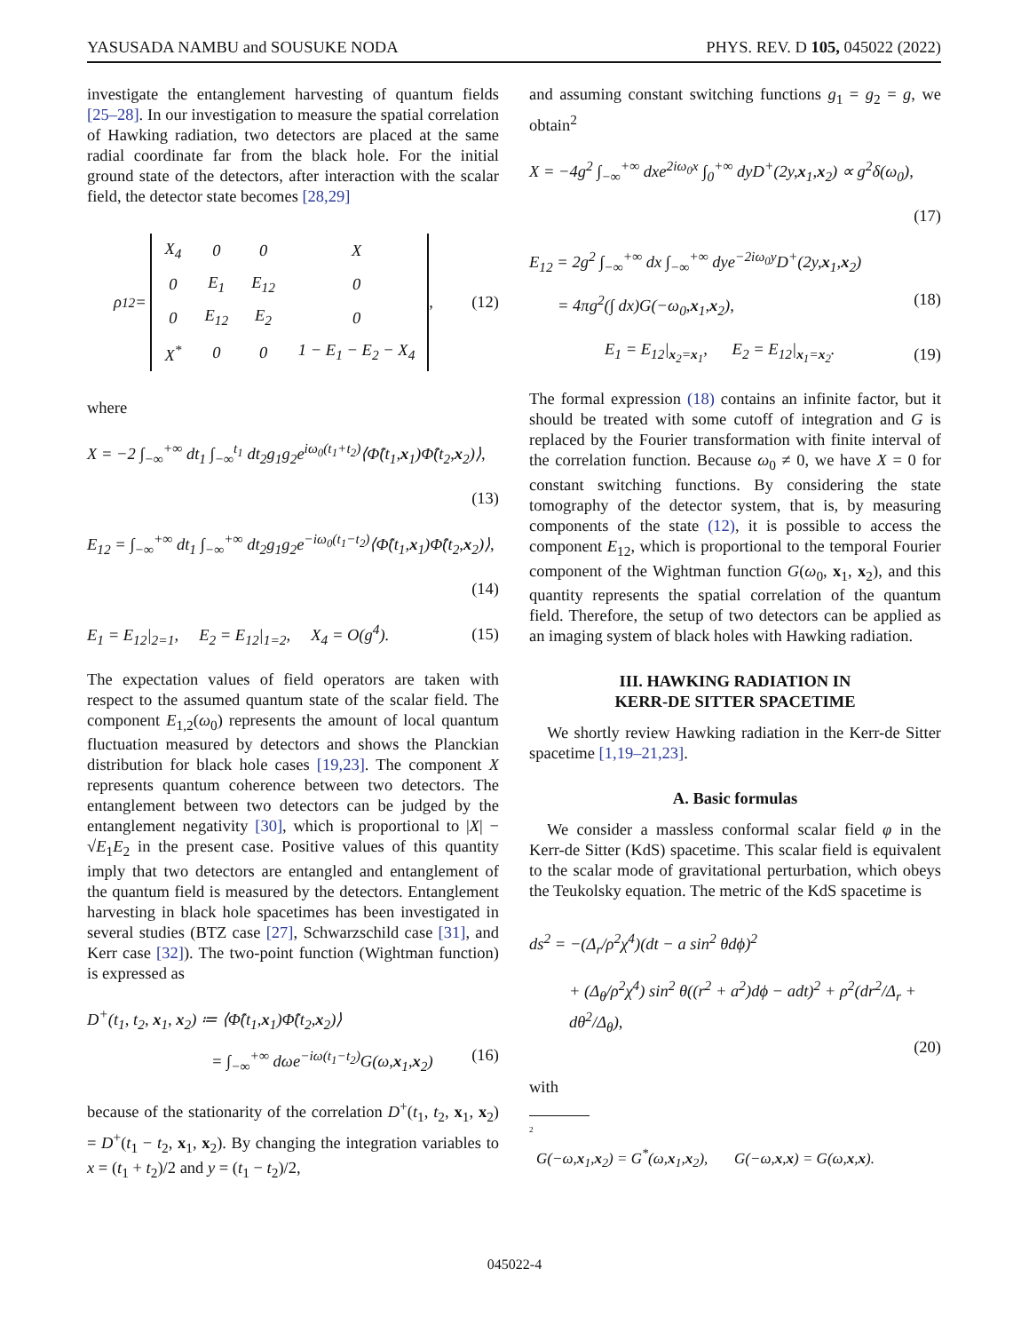YASUSADA NAMBU and SOUSUKE NODA PHYS. REV. D 105, 045022 (2022)
investigate the entanglement harvesting of quantum fields [25–28]. In our investigation to measure the spatial correlation of Hawking radiation, two detectors are placed at the same radial coordinate far from the black hole. For the initial ground state of the detectors, after interaction with the scalar field, the detector state becomes [28,29]
ρ<sub>12</sub> =
| X<sub>4</sub> | 0 | 0 | X |
| 0 | E<sub>1</sub> | E<sub>12</sub> | 0 |
| 0 | E<sub>12</sub> | E<sub>2</sub> | 0 |
| X<sup>*</sup> | 0 | 0 | 1 − E<sub>1</sub> − E<sub>2</sub> − X<sub>4</sub> |
, (12)
where
X = −2 ∫<sub>−∞</sub><sup>+∞</sup> dt<sub>1</sub> ∫<sub>−∞</sub><sup>t<sub>1</sub></sup> dt<sub>2</sub>g<sub>1</sub>g<sub>2</sub>e<sup>iω<sub>0</sub>(t<sub>1</sub>+t<sub>2</sub>)</sup>⟨Φ̂(t<sub>1</sub>,x<sub>1</sub>)Φ̂(t<sub>2</sub>,x<sub>2</sub>)⟩,
(13)
E<sub>12</sub> = ∫<sub>−∞</sub><sup>+∞</sup> dt<sub>1</sub> ∫<sub>−∞</sub><sup>+∞</sup> dt<sub>2</sub>g<sub>1</sub>g<sub>2</sub>e<sup>−iω<sub>0</sub>(t<sub>1</sub>−t<sub>2</sub>)</sup>⟨Φ̂(t<sub>1</sub>,x<sub>1</sub>)Φ̂(t<sub>2</sub>,x<sub>2</sub>)⟩,
(14)
E<sub>1</sub> = E<sub>12</sub>|<sub>2=1</sub>, E<sub>2</sub> = E<sub>12</sub>|<sub>1=2</sub>, X<sub>4</sub> = O(g<sup>4</sup>). (15)
The expectation values of field operators are taken with respect to the assumed quantum state of the scalar field. The component E<sub>1,2</sub>(ω<sub>0</sub>) represents the amount of local quantum fluctuation measured by detectors and shows the Planckian distribution for black hole cases [19,23]. The component X represents quantum coherence between two detectors. The entanglement between two detectors can be judged by the entanglement negativity [30], which is proportional to |X| − √E<sub>1</sub>E<sub>2</sub> in the present case. Positive values of this quantity imply that two detectors are entangled and entanglement of the quantum field is measured by the detectors. Entanglement harvesting in black hole spacetimes has been investigated in several studies (BTZ case [27], Schwarzschild case [31], and Kerr case [32]). The two-point function (Wightman function) is expressed as
D<sup>+</sup>(t<sub>1</sub>, t<sub>2</sub>, x<sub>1</sub>, x<sub>2</sub>) ≔ ⟨Φ̂(t<sub>1</sub>,x<sub>1</sub>)Φ̂(t<sub>2</sub>,x<sub>2</sub>)⟩
= ∫<sub>−∞</sub><sup>+∞</sup> dωe<sup>−iω(t<sub>1</sub>−t<sub>2</sub>)</sup>G(ω,x<sub>1</sub>,x<sub>2</sub>) (16)
because of the stationarity of the correlation D<sup>+</sup>(t<sub>1</sub>, t<sub>2</sub>, x<sub>1</sub>, x<sub>2</sub>) = D<sup>+</sup>(t<sub>1</sub> − t<sub>2</sub>, x<sub>1</sub>, x<sub>2</sub>). By changing the integration variables to x = (t<sub>1</sub> + t<sub>2</sub>)/2 and y = (t<sub>1</sub> − t<sub>2</sub>)/2,
and assuming constant switching functions g<sub>1</sub> = g<sub>2</sub> = g, we obtain<sup>2</sup>
X = −4g<sup>2</sup> ∫<sub>−∞</sub><sup>+∞</sup> dxe<sup>2iω<sub>0</sub>x</sup> ∫<sub>0</sub><sup>+∞</sup> dyD<sup>+</sup>(2y,x<sub>1</sub>,x<sub>2</sub>) ∝ g<sup>2</sup>δ(ω<sub>0</sub>),
(17)
E<sub>12</sub> = 2g<sup>2</sup> ∫<sub>−∞</sub><sup>+∞</sup> dx ∫<sub>−∞</sub><sup>+∞</sup> dye<sup>−2iω<sub>0</sub>y</sup>D<sup>+</sup>(2y,x<sub>1</sub>,x<sub>2</sub>)
= 4πg<sup>2</sup>(∫ dx)G(−ω<sub>0</sub>,x<sub>1</sub>,x<sub>2</sub>), (18)
E<sub>1</sub> = E<sub>12</sub>|<sub>x<sub>2</sub>=x<sub>1</sub></sub>, E<sub>2</sub> = E<sub>12</sub>|<sub>x<sub>1</sub>=x<sub>2</sub></sub>. (19)
The formal expression (18) contains an infinite factor, but it should be treated with some cutoff of integration and G is replaced by the Fourier transformation with finite interval of the correlation function. Because ω<sub>0</sub> ≠ 0, we have X = 0 for constant switching functions. By considering the state tomography of the detector system, that is, by measuring components of the state (12), it is possible to access the component E<sub>12</sub>, which is proportional to the temporal Fourier component of the Wightman function G(ω<sub>0</sub>, x<sub>1</sub>, x<sub>2</sub>), and this quantity represents the spatial correlation of the quantum field. Therefore, the setup of two detectors can be applied as an imaging system of black holes with Hawking radiation.
III. HAWKING RADIATION IN
KERR-DE SITTER SPACETIME
We shortly review Hawking radiation in the Kerr-de Sitter spacetime [1,19–21,23].
A. Basic formulas
We consider a massless conformal scalar field φ in the Kerr-de Sitter (KdS) spacetime. This scalar field is equivalent to the scalar mode of gravitational perturbation, which obeys the Teukolsky equation. The metric of the KdS spacetime is
ds<sup>2</sup> = −(Δ<sub>r</sub>/ρ<sup>2</sup>χ<sup>4</sup>)(dt − a sin<sup>2</sup> θdϕ)<sup>2</sup>
+ (Δ<sub>θ</sub>/ρ<sup>2</sup>χ<sup>4</sup>) sin<sup>2</sup> θ((r<sup>2</sup> + a<sup>2</sup>)dϕ − adt)<sup>2</sup> + ρ<sup>2</sup>(dr<sup>2</sup>/Δ<sub>r</sub> + dθ<sup>2</sup>/Δ<sub>θ</sub>),
(20)
with
<sup>2</sup>
G(−ω,x<sub>1</sub>,x<sub>2</sub>) = G<sup>*</sup>(ω,x<sub>1</sub>,x<sub>2</sub>), G(−ω,x,x) = G(ω,x,x).
045022-4